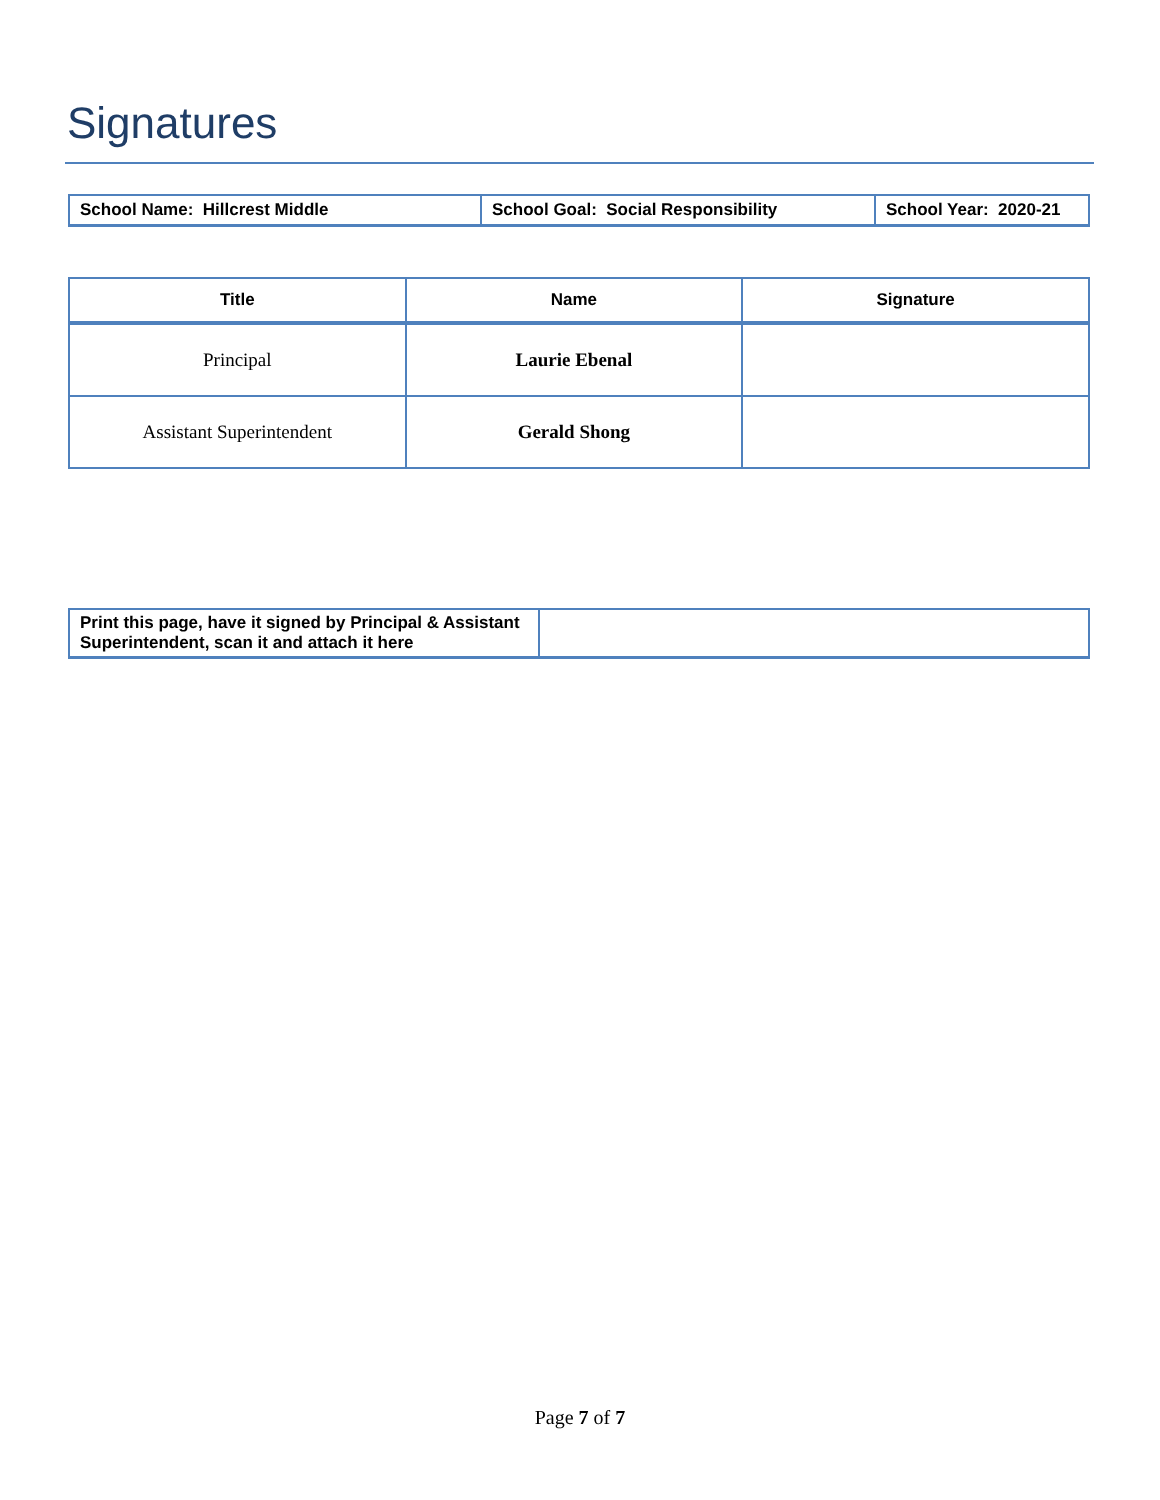Signatures
| School Name: Hillcrest Middle | School Goal: Social Responsibility | School Year: 2020-21 |
| Title | Name | Signature |
| --- | --- | --- |
| Principal | Laurie Ebenal | |
| Assistant Superintendent | Gerald Shong | |
| Print this page, have it signed by Principal & Assistant Superintendent, scan it and attach it here | |
Page 7 of 7